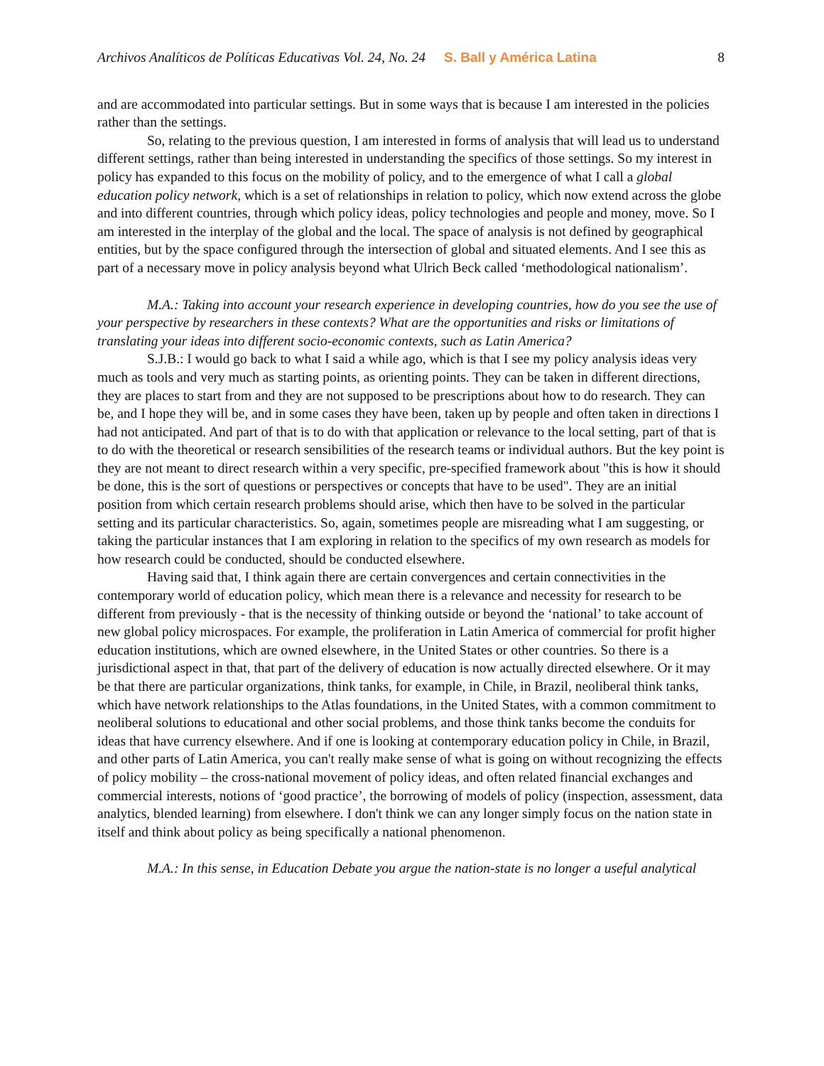Archivos Analíticos de Políticas Educativas Vol. 24, No. 24 S. Ball y América Latina 8
and are accommodated into particular settings. But in some ways that is because I am interested in the policies rather than the settings.
So, relating to the previous question, I am interested in forms of analysis that will lead us to understand different settings, rather than being interested in understanding the specifics of those settings. So my interest in policy has expanded to this focus on the mobility of policy, and to the emergence of what I call a global education policy network, which is a set of relationships in relation to policy, which now extend across the globe and into different countries, through which policy ideas, policy technologies and people and money, move. So I am interested in the interplay of the global and the local. The space of analysis is not defined by geographical entities, but by the space configured through the intersection of global and situated elements. And I see this as part of a necessary move in policy analysis beyond what Ulrich Beck called ‘methodological nationalism’.
M.A.: Taking into account your research experience in developing countries, how do you see the use of your perspective by researchers in these contexts? What are the opportunities and risks or limitations of translating your ideas into different socio-economic contexts, such as Latin America?
S.J.B.: I would go back to what I said a while ago, which is that I see my policy analysis ideas very much as tools and very much as starting points, as orienting points. They can be taken in different directions, they are places to start from and they are not supposed to be prescriptions about how to do research. They can be, and I hope they will be, and in some cases they have been, taken up by people and often taken in directions I had not anticipated. And part of that is to do with that application or relevance to the local setting, part of that is to do with the theoretical or research sensibilities of the research teams or individual authors. But the key point is they are not meant to direct research within a very specific, pre-specified framework about "this is how it should be done, this is the sort of questions or perspectives or concepts that have to be used". They are an initial position from which certain research problems should arise, which then have to be solved in the particular setting and its particular characteristics. So, again, sometimes people are misreading what I am suggesting, or taking the particular instances that I am exploring in relation to the specifics of my own research as models for how research could be conducted, should be conducted elsewhere.
Having said that, I think again there are certain convergences and certain connectivities in the contemporary world of education policy, which mean there is a relevance and necessity for research to be different from previously - that is the necessity of thinking outside or beyond the ‘national’ to take account of new global policy microspaces. For example, the proliferation in Latin America of commercial for profit higher education institutions, which are owned elsewhere, in the United States or other countries. So there is a jurisdictional aspect in that, that part of the delivery of education is now actually directed elsewhere. Or it may be that there are particular organizations, think tanks, for example, in Chile, in Brazil, neoliberal think tanks, which have network relationships to the Atlas foundations, in the United States, with a common commitment to neoliberal solutions to educational and other social problems, and those think tanks become the conduits for ideas that have currency elsewhere. And if one is looking at contemporary education policy in Chile, in Brazil, and other parts of Latin America, you can't really make sense of what is going on without recognizing the effects of policy mobility – the cross-national movement of policy ideas, and often related financial exchanges and commercial interests, notions of ‘good practice’, the borrowing of models of policy (inspection, assessment, data analytics, blended learning) from elsewhere. I don't think we can any longer simply focus on the nation state in itself and think about policy as being specifically a national phenomenon.
M.A.: In this sense, in Education Debate you argue the nation-state is no longer a useful analytical